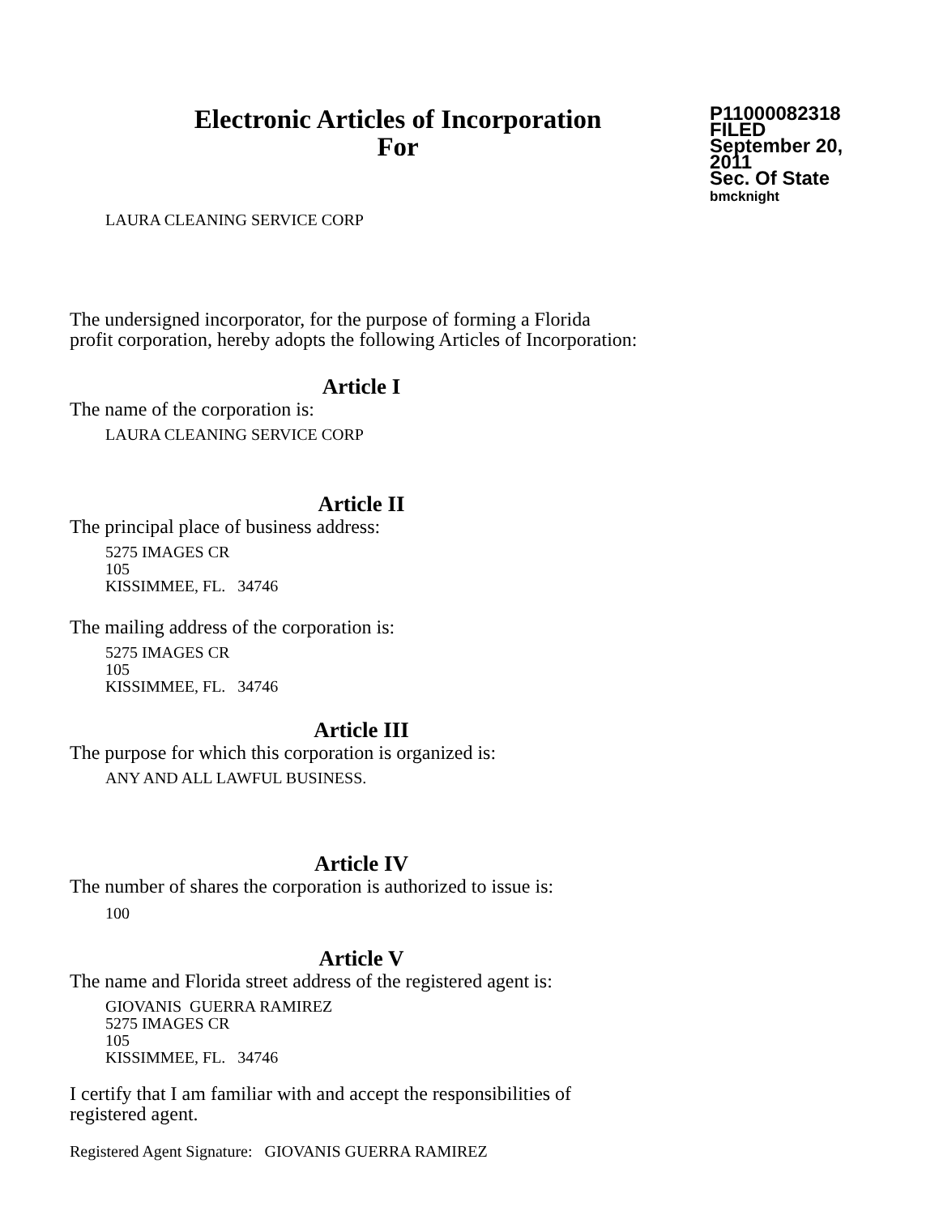Electronic Articles of Incorporation
For
P11000082318
FILED
September 20, 2011
Sec. Of State
bmcknight
LAURA CLEANING SERVICE CORP
The undersigned incorporator, for the purpose of forming a Florida
profit corporation, hereby adopts the following Articles of Incorporation:
Article I
The name of the corporation is:
LAURA CLEANING SERVICE CORP
Article II
The principal place of business address:
5275 IMAGES CR
105
KISSIMMEE, FL. 34746
The mailing address of the corporation is:
5275 IMAGES CR
105
KISSIMMEE, FL. 34746
Article III
The purpose for which this corporation is organized is:
ANY AND ALL LAWFUL BUSINESS.
Article IV
The number of shares the corporation is authorized to issue is:
100
Article V
The name and Florida street address of the registered agent is:
GIOVANIS GUERRA RAMIREZ
5275 IMAGES CR
105
KISSIMMEE, FL. 34746
I certify that I am familiar with and accept the responsibilities of
registered agent.
Registered Agent Signature: GIOVANIS GUERRA RAMIREZ